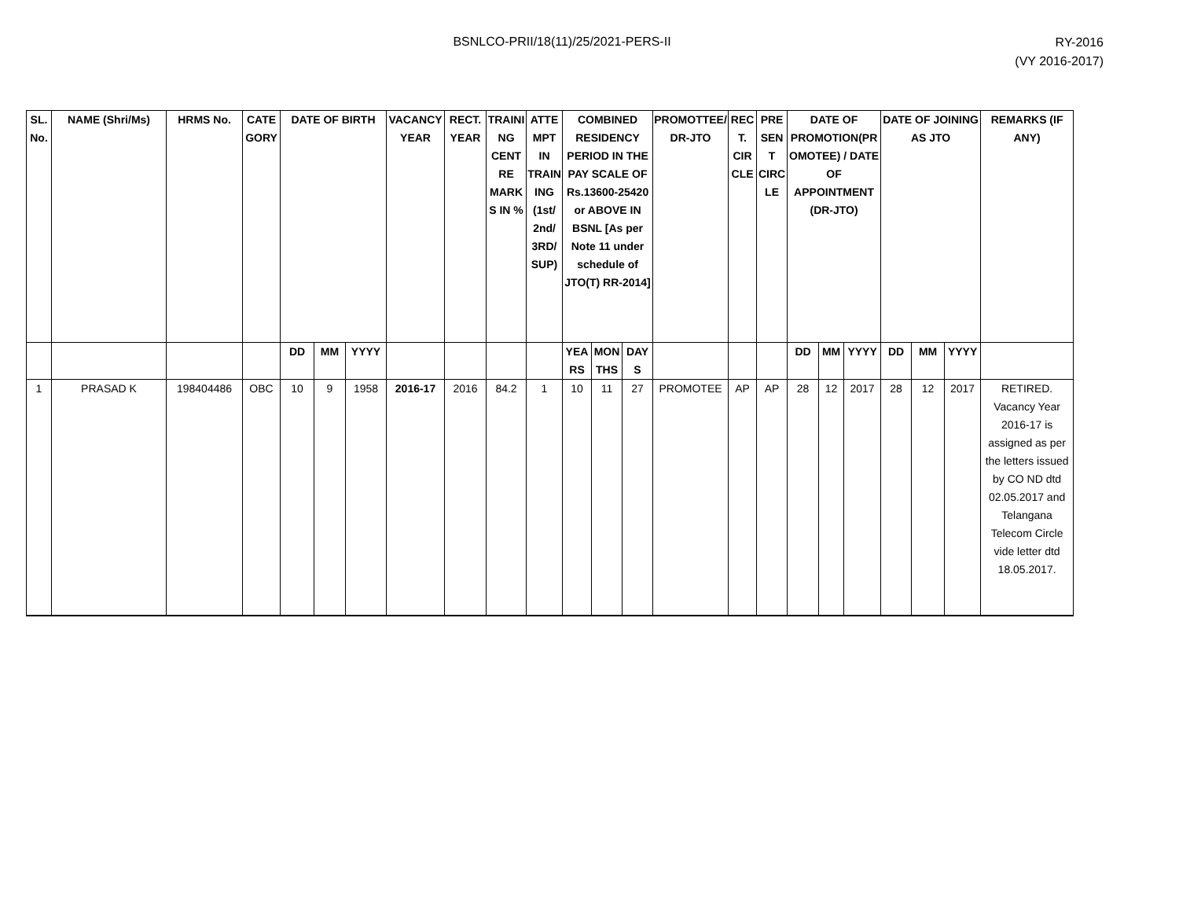BSNLCO-PRII/18(11)/25/2021-PERS-II
RY-2016
(VY 2016-2017)
| SL. No. | NAME (Shri/Ms) | HRMS No. | CATEGORY | DATE OF BIRTH | | | VACANCY YEAR | RECT. YEAR | TRAINING CENTRE MARKS IN % | ATTEMPT IN TRAINING (1st/ 2nd/ 3RD/ SUP) | COMBINED RESIDENCY PERIOD IN THE PAY SCALE OF Rs.13600-25420 or ABOVE IN BSNL [As per Note 11 under schedule of JTO(T) RR-2014] | | | PROMOTTEE/ DR-JTO | RECT. CIRCLE | PRESENT CIRCLE | DATE OF PROMOTION(PROMOTEE) / DATE OF APPOINTMENT (DR-JTO) | | | DATE OF JOINING AS JTO | | | REMARKS (IF ANY) |
| --- | --- | --- | --- | --- | --- | --- | --- | --- | --- | --- | --- | --- | --- | --- | --- | --- | --- | --- | --- | --- | --- | --- | --- |
| | | | | DD | MM | YYYY | | | | | YEARS | MONTHS | DAYS | | | | DD | MM | YYYY | DD | MM | YYYY | |
| 1 | PRASAD K | 198404486 | OBC | 10 | 9 | 1958 | 2016-17 | 2016 | 84.2 | 1 | 10 | 11 | 27 | PROMOTEE | AP | AP | 28 | 12 | 2017 | 28 | 12 | 2017 | RETIRED. Vacancy Year 2016-17 is assigned as per the letters issued by CO ND dtd 02.05.2017 and Telangana Telecom Circle vide letter dtd 18.05.2017. |